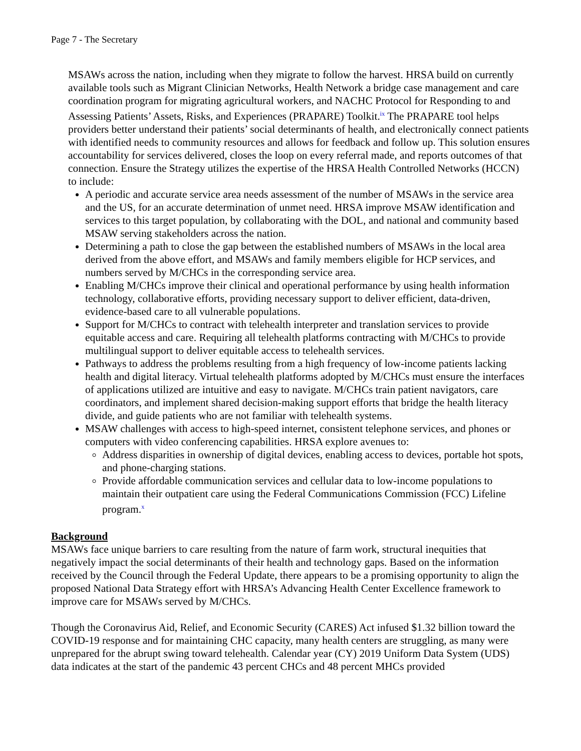Page 7 - The Secretary
MSAWs across the nation, including when they migrate to follow the harvest. HRSA build on currently available tools such as Migrant Clinician Networks, Health Network a bridge case management and care coordination program for migrating agricultural workers, and NACHC Protocol for Responding to and Assessing Patients’ Assets, Risks, and Experiences (PRAPARE) Toolkit.<sup>ix</sup> The PRAPARE tool helps providers better understand their patients’ social determinants of health, and electronically connect patients with identified needs to community resources and allows for feedback and follow up. This solution ensures accountability for services delivered, closes the loop on every referral made, and reports outcomes of that connection. Ensure the Strategy utilizes the expertise of the HRSA Health Controlled Networks (HCCN) to include:
A periodic and accurate service area needs assessment of the number of MSAWs in the service area and the US, for an accurate determination of unmet need. HRSA improve MSAW identification and services to this target population, by collaborating with the DOL, and national and community based MSAW serving stakeholders across the nation.
Determining a path to close the gap between the established numbers of MSAWs in the local area derived from the above effort, and MSAWs and family members eligible for HCP services, and numbers served by M/CHCs in the corresponding service area.
Enabling M/CHCs improve their clinical and operational performance by using health information technology, collaborative efforts, providing necessary support to deliver efficient, data-driven, evidence-based care to all vulnerable populations.
Support for M/CHCs to contract with telehealth interpreter and translation services to provide equitable access and care. Requiring all telehealth platforms contracting with M/CHCs to provide multilingual support to deliver equitable access to telehealth services.
Pathways to address the problems resulting from a high frequency of low-income patients lacking health and digital literacy. Virtual telehealth platforms adopted by M/CHCs must ensure the interfaces of applications utilized are intuitive and easy to navigate. M/CHCs train patient navigators, care coordinators, and implement shared decision-making support efforts that bridge the health literacy divide, and guide patients who are not familiar with telehealth systems.
MSAW challenges with access to high-speed internet, consistent telephone services, and phones or computers with video conferencing capabilities. HRSA explore avenues to:
Address disparities in ownership of digital devices, enabling access to devices, portable hot spots, and phone-charging stations.
Provide affordable communication services and cellular data to low-income populations to maintain their outpatient care using the Federal Communications Commission (FCC) Lifeline program.<sup>x</sup>
Background
MSAWs face unique barriers to care resulting from the nature of farm work, structural inequities that negatively impact the social determinants of their health and technology gaps. Based on the information received by the Council through the Federal Update, there appears to be a promising opportunity to align the proposed National Data Strategy effort with HRSA’s Advancing Health Center Excellence framework to improve care for MSAWs served by M/CHCs.
Though the Coronavirus Aid, Relief, and Economic Security (CARES) Act infused $1.32 billion toward the COVID-19 response and for maintaining CHC capacity, many health centers are struggling, as many were unprepared for the abrupt swing toward telehealth. Calendar year (CY) 2019 Uniform Data System (UDS) data indicates at the start of the pandemic 43 percent CHCs and 48 percent MHCs provided